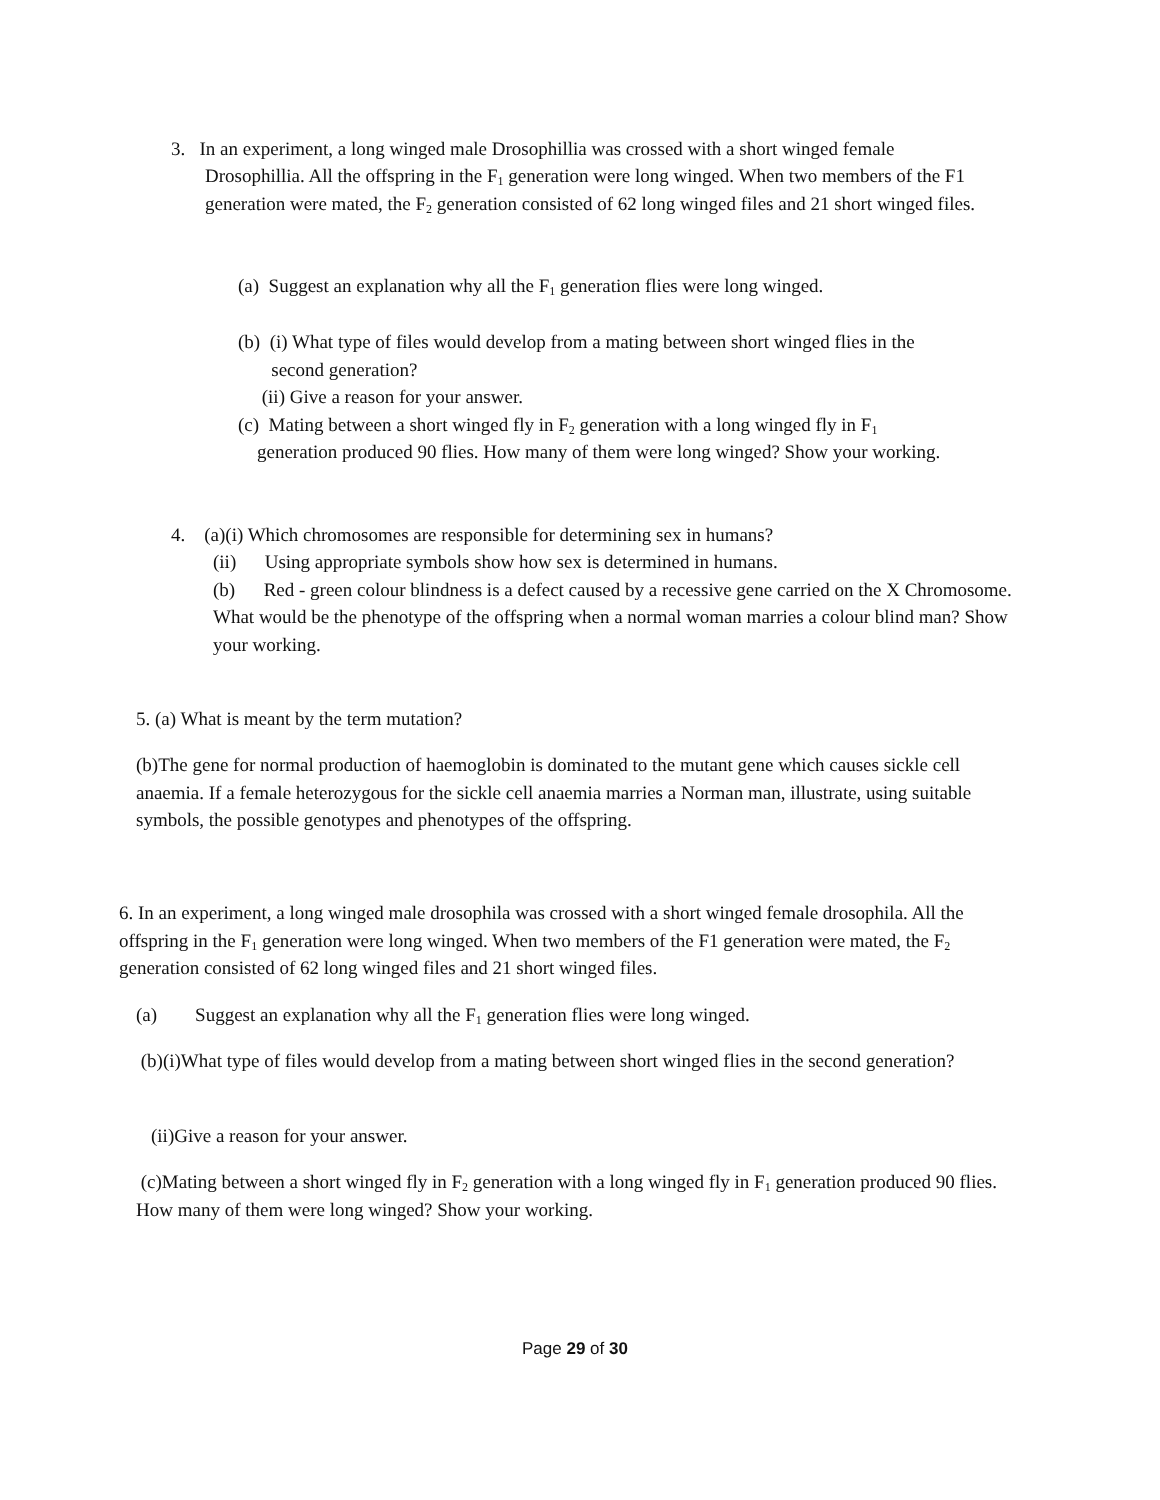3. In an experiment, a long winged male Drosophillia was crossed with a short winged female
Drosophillia. All the offspring in the F<sub>1</sub> generation were long winged. When two members of the F1 generation were mated, the F<sub>2</sub> generation consisted of 62 long winged files and 21 short winged files.
(a) Suggest an explanation why all the F<sub>1</sub> generation flies were long winged.
(b) (i) What type of files would develop from a mating between short winged flies in the
second generation?
(ii) Give a reason for your answer.
(c) Mating between a short winged fly in F<sub>2</sub> generation with a long winged fly in F<sub>1</sub>
generation produced 90 flies. How many of them were long winged? Show your working.
4. (a)(i) Which chromosomes are responsible for determining sex in humans?
(ii) Using appropriate symbols show how sex is determined in humans.
(b) Red - green colour blindness is a defect caused by a recessive gene carried on the X Chromosome. What would be the phenotype of the offspring when a normal woman marries a colour blind man? Show your working.
5. (a) What is meant by the term mutation?
(b)The gene for normal production of haemoglobin is dominated to the mutant gene which causes sickle cell anaemia. If a female heterozygous for the sickle cell anaemia marries a Norman man, illustrate, using suitable symbols, the possible genotypes and phenotypes of the offspring.
6. In an experiment, a long winged male drosophila was crossed with a short winged female drosophila. All the offspring in the F<sub>1</sub> generation were long winged. When two members of the F1 generation were mated, the F<sub>2</sub> generation consisted of 62 long winged files and 21 short winged files.
(a) Suggest an explanation why all the F<sub>1</sub> generation flies were long winged.
(b)(i)What type of files would develop from a mating between short winged flies in the second generation?
(ii)Give a reason for your answer.
(c)Mating between a short winged fly in F<sub>2</sub> generation with a long winged fly in F<sub>1</sub> generation produced 90 flies. How many of them were long winged? Show your working.
Page 29 of 30